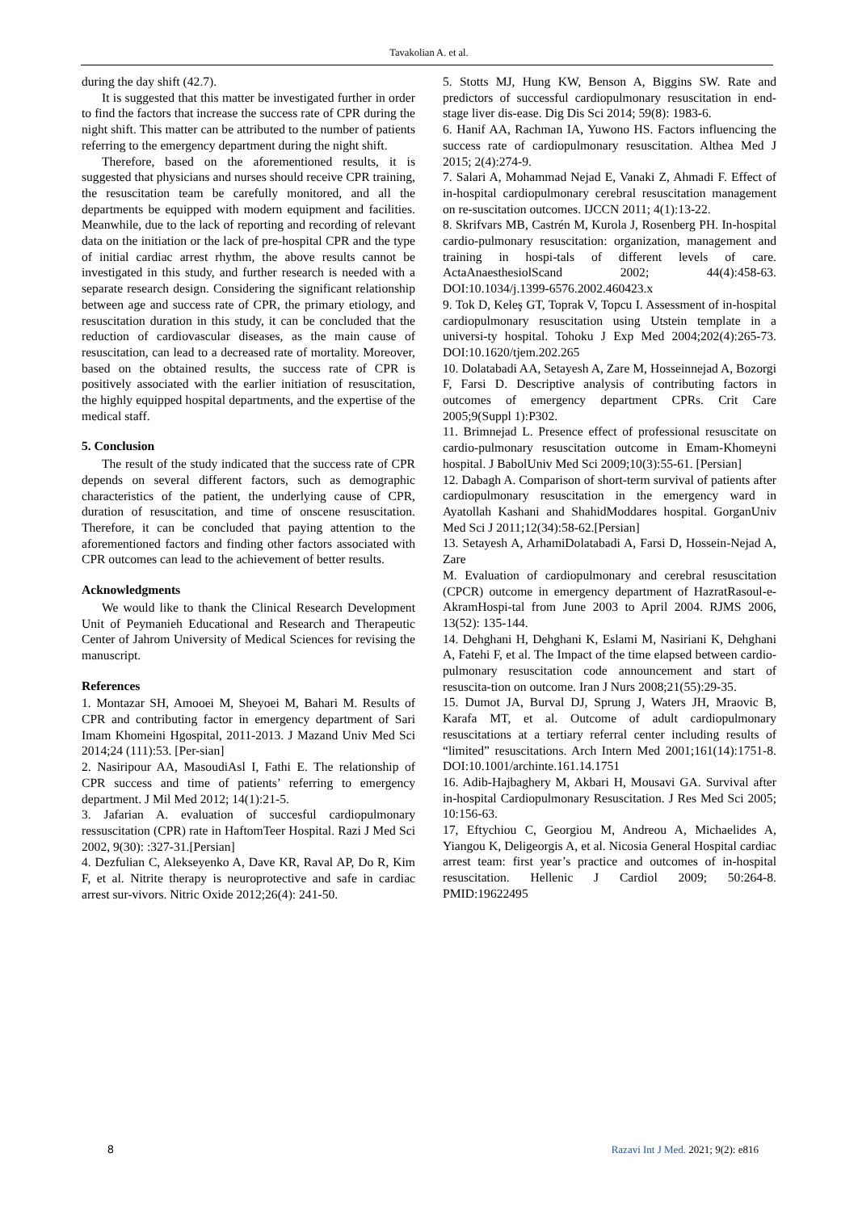Tavakolian A. et al.
during the day shift (42.7).
It is suggested that this matter be investigated further in order to find the factors that increase the success rate of CPR during the night shift. This matter can be attributed to the number of patients referring to the emergency department during the night shift.
Therefore, based on the aforementioned results, it is suggested that physicians and nurses should receive CPR training, the resuscitation team be carefully monitored, and all the departments be equipped with modern equipment and facilities. Meanwhile, due to the lack of reporting and recording of relevant data on the initiation or the lack of pre-hospital CPR and the type of initial cardiac arrest rhythm, the above results cannot be investigated in this study, and further research is needed with a separate research design. Considering the significant relationship between age and success rate of CPR, the primary etiology, and resuscitation duration in this study, it can be concluded that the reduction of cardiovascular diseases, as the main cause of resuscitation, can lead to a decreased rate of mortality. Moreover, based on the obtained results, the success rate of CPR is positively associated with the earlier initiation of resuscitation, the highly equipped hospital departments, and the expertise of the medical staff.
5. Conclusion
The result of the study indicated that the success rate of CPR depends on several different factors, such as demographic characteristics of the patient, the underlying cause of CPR, duration of resuscitation, and time of onscene resuscitation. Therefore, it can be concluded that paying attention to the aforementioned factors and finding other factors associated with CPR outcomes can lead to the achievement of better results.
Acknowledgments
We would like to thank the Clinical Research Development Unit of Peymanieh Educational and Research and Therapeutic Center of Jahrom University of Medical Sciences for revising the manuscript.
References
1. Montazar SH, Amooei M, Sheyoei M, Bahari M. Results of CPR and contributing factor in emergency department of Sari Imam Khomeini Hgospital, 2011-2013. J Mazand Univ Med Sci 2014;24 (111):53. [Per-sian]
2. Nasiripour AA, MasoudiAsl I, Fathi E. The relationship of CPR success and time of patients’ referring to emergency department. J Mil Med 2012; 14(1):21-5.
3. Jafarian A. evaluation of succesful cardiopulmonary ressuscitation (CPR) rate in HaftomTeer Hospital. Razi J Med Sci 2002, 9(30): :327-31.[Persian]
4. Dezfulian C, Alekseyenko A, Dave KR, Raval AP, Do R, Kim F, et al. Nitrite therapy is neuroprotective and safe in cardiac arrest sur-vivors. Nitric Oxide 2012;26(4): 241-50.
5. Stotts MJ, Hung KW, Benson A, Biggins SW. Rate and predictors of successful cardiopulmonary resuscitation in end-stage liver dis-ease. Dig Dis Sci 2014; 59(8): 1983-6.
6. Hanif AA, Rachman IA, Yuwono HS. Factors influencing the success rate of cardiopulmonary resuscitation. Althea Med J 2015; 2(4):274-9.
7. Salari A, Mohammad Nejad E, Vanaki Z, Ahmadi F. Effect of in-hospital cardiopulmonary cerebral resuscitation management on re-suscitation outcomes. IJCCN 2011; 4(1):13-22.
8. Skrifvars MB, Castrén M, Kurola J, Rosenberg PH. In-hospital cardio-pulmonary resuscitation: organization, management and training in hospi-tals of different levels of care. ActaAnaesthesiolScand 2002; 44(4):458-63. DOI:10.1034/j.1399-6576.2002.460423.x
9. Tok D, Keleş GT, Toprak V, Topcu I. Assessment of in-hospital cardiopulmonary resuscitation using Utstein template in a universi-ty hospital. Tohoku J Exp Med 2004;202(4):265-73. DOI:10.1620/tjem.202.265
10. Dolatabadi AA, Setayesh A, Zare M, Hosseinnejad A, Bozorgi F, Farsi D. Descriptive analysis of contributing factors in outcomes of emergency department CPRs. Crit Care 2005;9(Suppl 1):P302.
11. Brimnejad L. Presence effect of professional resuscitate on cardio-pulmonary resuscitation outcome in Emam-Khomeyni hospital. J BabolUniv Med Sci 2009;10(3):55-61. [Persian]
12. Dabagh A. Comparison of short-term survival of patients after cardiopulmonary resuscitation in the emergency ward in Ayatollah Kashani and ShahidModdares hospital. GorganUniv Med Sci J 2011;12(34):58-62.[Persian]
13. Setayesh A, ArhamiDolatabadi A, Farsi D, Hossein-Nejad A, Zare
M. Evaluation of cardiopulmonary and cerebral resuscitation (CPCR) outcome in emergency department of HazratRasoul-e-AkramHospi-tal from June 2003 to April 2004. RJMS 2006, 13(52): 135-144.
14. Dehghani H, Dehghani K, Eslami M, Nasiriani K, Dehghani A, Fatehi F, et al. The Impact of the time elapsed between cardio-pulmonary resuscitation code announcement and start of resuscita-tion on outcome. Iran J Nurs 2008;21(55):29-35.
15. Dumot JA, Burval DJ, Sprung J, Waters JH, Mraovic B, Karafa MT, et al. Outcome of adult cardiopulmonary resuscitations at a tertiary referral center including results of “limited” resuscitations. Arch Intern Med 2001;161(14):1751-8. DOI:10.1001/archinte.161.14.1751
16. Adib-Hajbaghery M, Akbari H, Mousavi GA. Survival after in-hospital Cardiopulmonary Resuscitation. J Res Med Sci 2005; 10:156-63.
17, Eftychiou C, Georgiou M, Andreou A, Michaelides A, Yiangou K, Deligeorgis A, et al. Nicosia General Hospital cardiac arrest team: first year’s practice and outcomes of in-hospital resuscitation. Hellenic J Cardiol 2009; 50:264-8. PMID:19622495
8 Razavi Int J Med. 2021; 9(2): e816